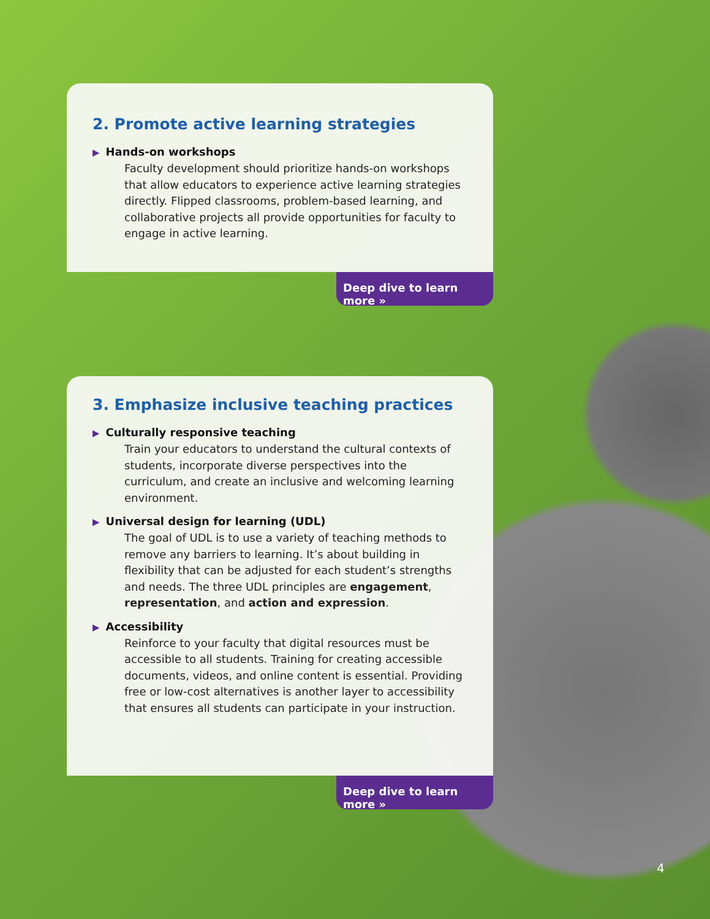2. Promote active learning strategies
▶ Hands-on workshops
Faculty development should prioritize hands-on workshops that allow educators to experience active learning strategies directly. Flipped classrooms, problem-based learning, and collaborative projects all provide opportunities for faculty to engage in active learning.
Deep dive to learn more »
3. Emphasize inclusive teaching practices
▶ Culturally responsive teaching
Train your educators to understand the cultural contexts of students, incorporate diverse perspectives into the curriculum, and create an inclusive and welcoming learning environment.
▶ Universal design for learning (UDL)
The goal of UDL is to use a variety of teaching methods to remove any barriers to learning. It’s about building in flexibility that can be adjusted for each student’s strengths and needs. The three UDL principles are engagement, representation, and action and expression.
▶ Accessibility
Reinforce to your faculty that digital resources must be accessible to all students. Training for creating accessible documents, videos, and online content is essential. Providing free or low-cost alternatives is another layer to accessibility that ensures all students can participate in your instruction.
Deep dive to learn more »
4